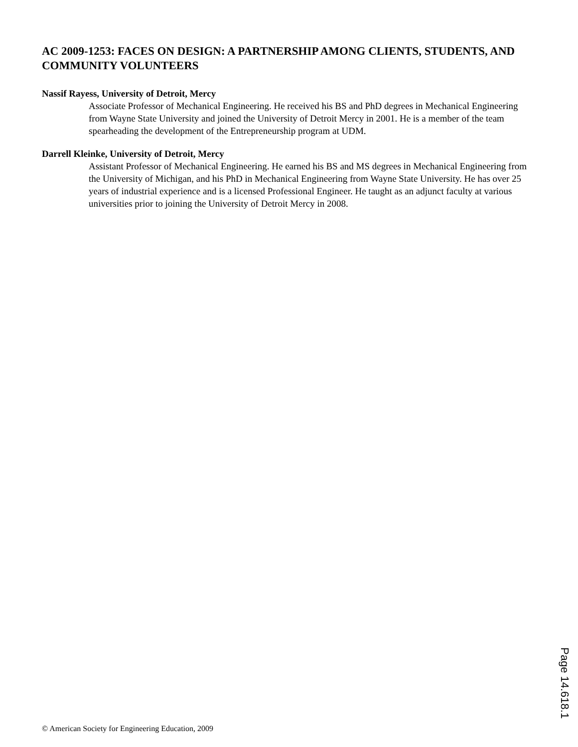AC 2009-1253: FACES ON DESIGN: A PARTNERSHIP AMONG CLIENTS, STUDENTS, AND COMMUNITY VOLUNTEERS
Nassif Rayess, University of Detroit, Mercy
Associate Professor of Mechanical Engineering. He received his BS and PhD degrees in Mechanical Engineering from Wayne State University and joined the University of Detroit Mercy in 2001. He is a member of the team spearheading the development of the Entrepreneurship program at UDM.
Darrell Kleinke, University of Detroit, Mercy
Assistant Professor of Mechanical Engineering. He earned his BS and MS degrees in Mechanical Engineering from the University of Michigan, and his PhD in Mechanical Engineering from Wayne State University. He has over 25 years of industrial experience and is a licensed Professional Engineer. He taught as an adjunct faculty at various universities prior to joining the University of Detroit Mercy in 2008.
Page 14.618.1
© American Society for Engineering Education, 2009